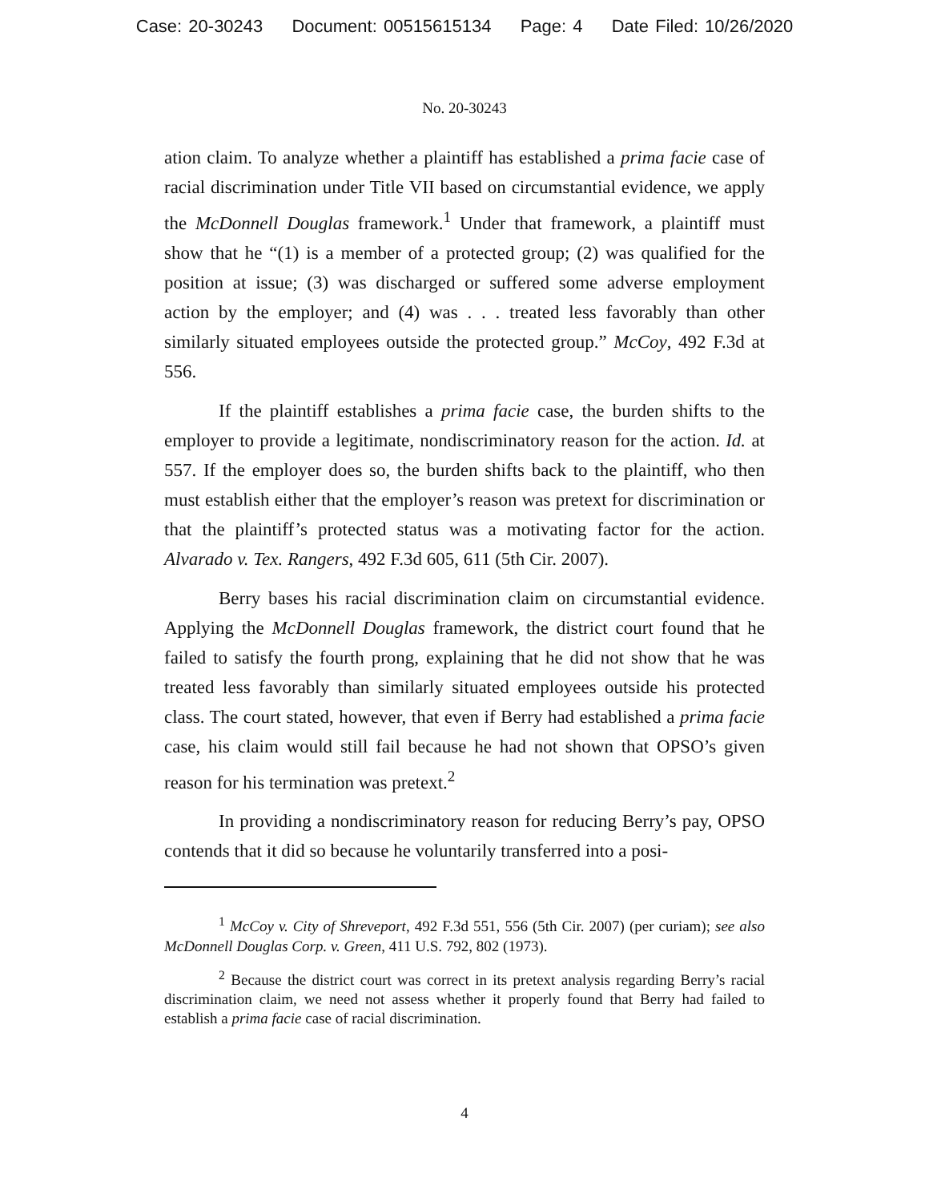Case: 20-30243 Document: 00515615134 Page: 4 Date Filed: 10/26/2020
No. 20-30243
ation claim. To analyze whether a plaintiff has established a prima facie case of racial discrimination under Title VII based on circumstantial evidence, we apply the McDonnell Douglas framework.<sup>1</sup> Under that framework, a plaintiff must show that he “(1) is a member of a protected group; (2) was qualified for the position at issue; (3) was discharged or suffered some adverse employment action by the employer; and (4) was . . . treated less favorably than other similarly situated employees outside the protected group.” McCoy, 492 F.3d at 556.
If the plaintiff establishes a prima facie case, the burden shifts to the employer to provide a legitimate, nondiscriminatory reason for the action. Id. at 557. If the employer does so, the burden shifts back to the plaintiff, who then must establish either that the employer’s reason was pretext for discrimination or that the plaintiff’s protected status was a motivating factor for the action. Alvarado v. Tex. Rangers, 492 F.3d 605, 611 (5th Cir. 2007).
Berry bases his racial discrimination claim on circumstantial evidence. Applying the McDonnell Douglas framework, the district court found that he failed to satisfy the fourth prong, explaining that he did not show that he was treated less favorably than similarly situated employees outside his protected class. The court stated, however, that even if Berry had established a prima facie case, his claim would still fail because he had not shown that OPSO’s given reason for his termination was pretext.<sup>2</sup>
In providing a nondiscriminatory reason for reducing Berry’s pay, OPSO contends that it did so because he voluntarily transferred into a posi-
<sup>1</sup> McCoy v. City of Shreveport, 492 F.3d 551, 556 (5th Cir. 2007) (per curiam); see also McDonnell Douglas Corp. v. Green, 411 U.S. 792, 802 (1973).
<sup>2</sup> Because the district court was correct in its pretext analysis regarding Berry’s racial discrimination claim, we need not assess whether it properly found that Berry had failed to establish a prima facie case of racial discrimination.
4